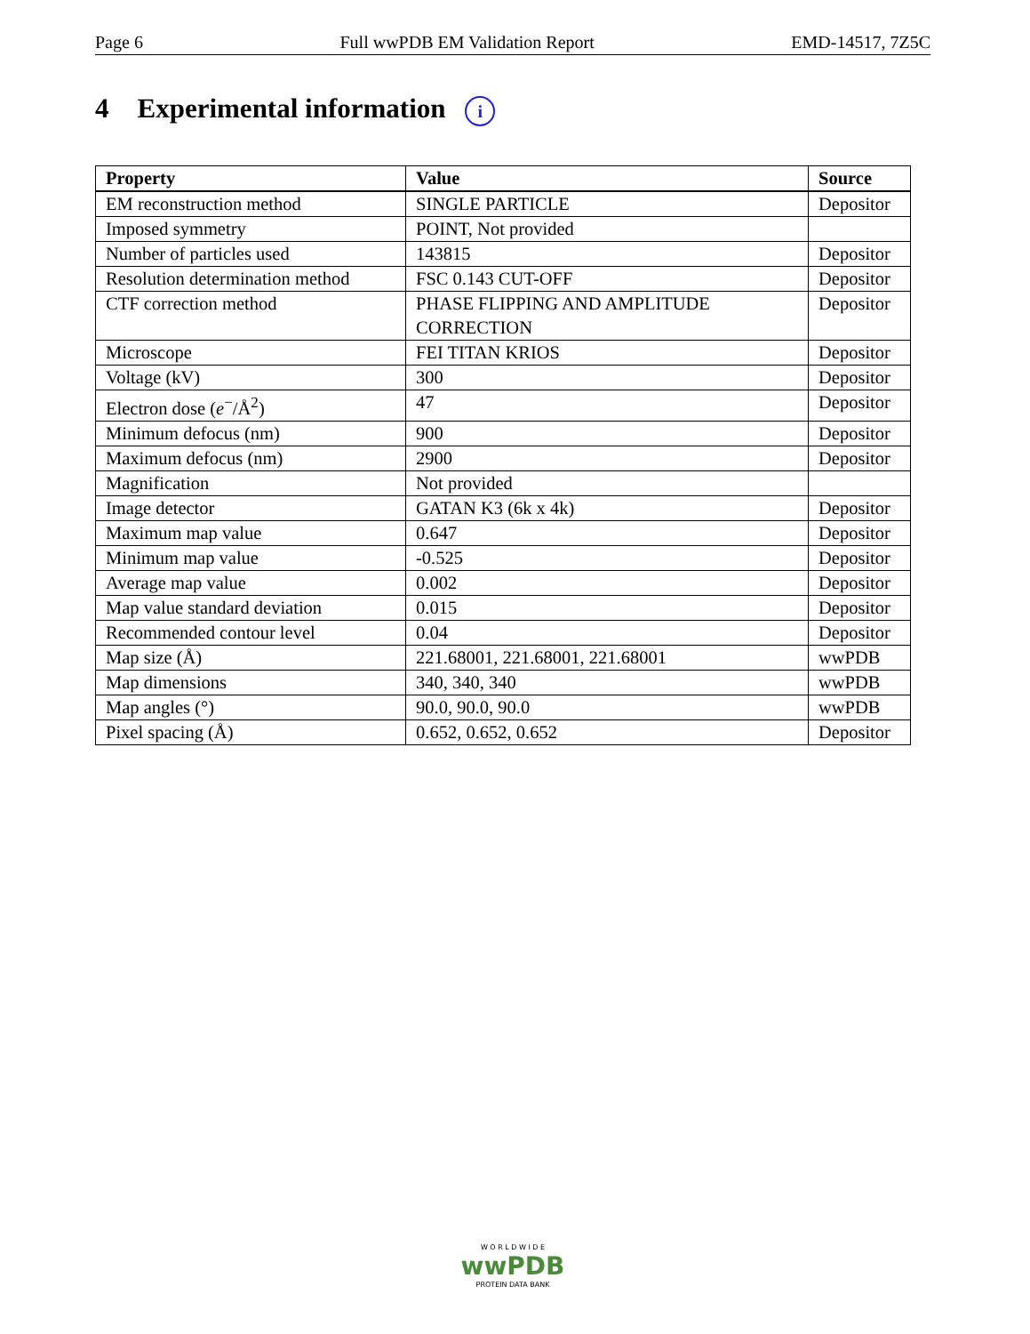Page 6 Full wwPDB EM Validation Report EMD-14517, 7Z5C
4 Experimental information i
| Property | Value | Source |
| --- | --- | --- |
| EM reconstruction method | SINGLE PARTICLE | Depositor |
| Imposed symmetry | POINT, Not provided | |
| Number of particles used | 143815 | Depositor |
| Resolution determination method | FSC 0.143 CUT-OFF | Depositor |
| CTF correction method | PHASE FLIPPING AND AMPLITUDE CORRECTION | Depositor |
| Microscope | FEI TITAN KRIOS | Depositor |
| Voltage (kV) | 300 | Depositor |
| Electron dose ( e<sup>−</sup>/Å<sup>2</sup>) | 47 | Depositor |
| Minimum defocus (nm) | 900 | Depositor |
| Maximum defocus (nm) | 2900 | Depositor |
| Magnification | Not provided | |
| Image detector | GATAN K3 (6k x 4k) | Depositor |
| Maximum map value | 0.647 | Depositor |
| Minimum map value | -0.525 | Depositor |
| Average map value | 0.002 | Depositor |
| Map value standard deviation | 0.015 | Depositor |
| Recommended contour level | 0.04 | Depositor |
| Map size (Å) | 221.68001, 221.68001, 221.68001 | wwPDB |
| Map dimensions | 340, 340, 340 | wwPDB |
| Map angles (°) | 90.0, 90.0, 90.0 | wwPDB |
| Pixel spacing (Å) | 0.652, 0.652, 0.652 | Depositor |
W O R L D W I D E
wwPDB
PROTEIN DATA BANK